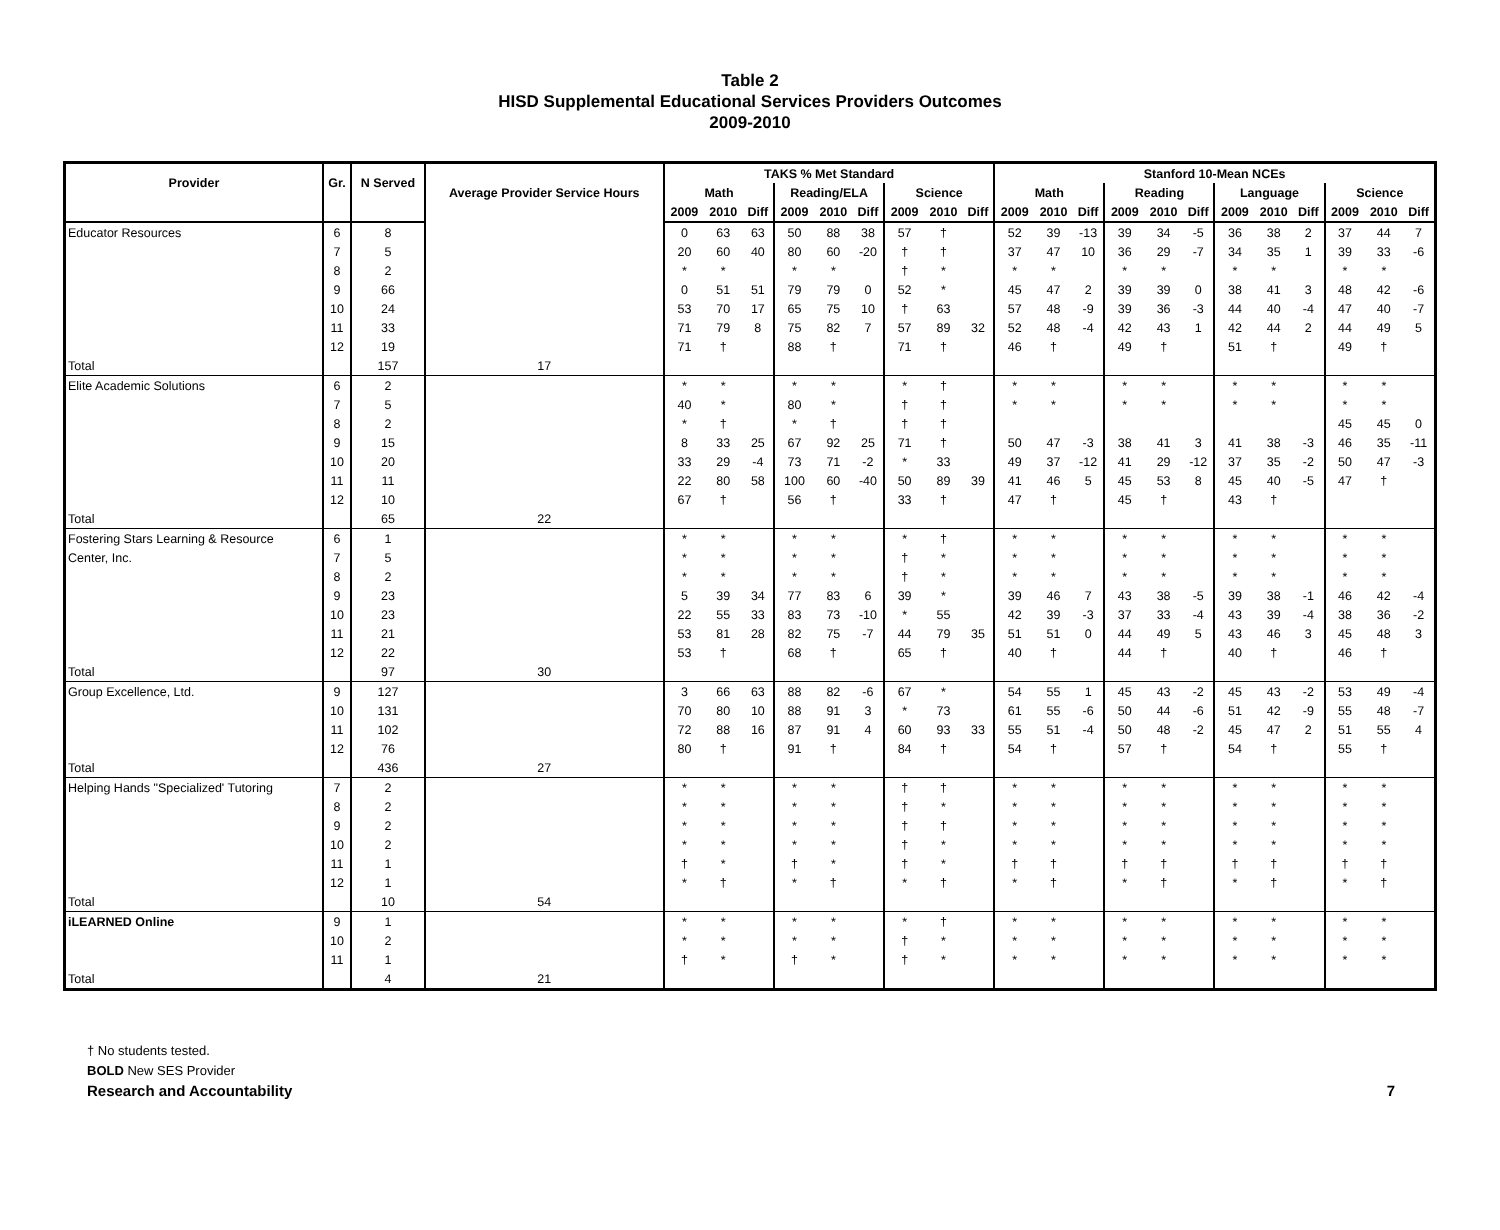Table 2
HISD Supplemental Educational Services Providers Outcomes
2009-2010
| Provider | Gr. | N Served | Average Provider Service Hours | TAKS % Met Standard | | | | | | | | | Stanford 10-Mean NCEs | | | | | | | | | | | |
| --- | --- | --- | --- | --- | --- | --- | --- | --- | --- | --- | --- | --- | --- | --- | --- | --- | --- | --- | --- | --- | --- | --- | --- | --- |
| | | | | Math | | | Reading/ELA | | | Science | | | Math | | | Reading | | | Language | | | Science | | |
| | | | | 2009 | 2010 | Diff | 2009 | 2010 | Diff | 2009 | 2010 | Diff | 2009 | 2010 | Diff | 2009 | 2010 | Diff | 2009 | 2010 | Diff | 2009 | 2010 | Diff |
| Educator Resources | 6 | 8 | | 0 | 63 | 63 | 50 | 88 | 38 | 57 | † | | 52 | 39 | -13 | 39 | 34 | -5 | 36 | 38 | 2 | 37 | 44 | 7 |
| | 7 | 5 | | 20 | 60 | 40 | 80 | 60 | -20 | † | † | | 37 | 47 | 10 | 36 | 29 | -7 | 34 | 35 | 1 | 39 | 33 | -6 |
| | 8 | 2 | | * | * | | * | * | | † | * | | * | * | | * | * | | * | * | | * | * | |
| | 9 | 66 | | 0 | 51 | 51 | 79 | 79 | 0 | 52 | * | | 45 | 47 | 2 | 39 | 39 | 0 | 38 | 41 | 3 | 48 | 42 | -6 |
| | 10 | 24 | | 53 | 70 | 17 | 65 | 75 | 10 | † | 63 | | 57 | 48 | -9 | 39 | 36 | -3 | 44 | 40 | -4 | 47 | 40 | -7 |
| | 11 | 33 | | 71 | 79 | 8 | 75 | 82 | 7 | 57 | 89 | 32 | 52 | 48 | -4 | 42 | 43 | 1 | 42 | 44 | 2 | 44 | 49 | 5 |
| | 12 | 19 | | 71 | † | | 88 | † | | 71 | † | | 46 | † | | 49 | † | | 51 | † | | 49 | † | |
| Total | | 157 | 17 | | | | | | | | | | | | | | | | | | | | | |
| Elite Academic Solutions | 6 | 2 | | * | * | | * | * | | * | † | | * | * | | * | * | | * | * | | * | * | |
| | 7 | 5 | | 40 | * | | 80 | * | | † | † | | * | * | | * | * | | * | * | | * | * | |
| | 8 | 2 | | * | † | | * | † | | † | † | | | | | | | | | | | 45 | 45 | 0 |
| | 9 | 15 | | 8 | 33 | 25 | 67 | 92 | 25 | 71 | † | | 50 | 47 | -3 | 38 | 41 | 3 | 41 | 38 | -3 | 46 | 35 | -11 |
| | 10 | 20 | | 33 | 29 | -4 | 73 | 71 | -2 | * | 33 | | 49 | 37 | -12 | 41 | 29 | -12 | 37 | 35 | -2 | 50 | 47 | -3 |
| | 11 | 11 | | 22 | 80 | 58 | 100 | 60 | -40 | 50 | 89 | 39 | 41 | 46 | 5 | 45 | 53 | 8 | 45 | 40 | -5 | 47 | † | |
| | 12 | 10 | | 67 | † | | 56 | † | | 33 | † | | 47 | † | | 45 | † | | 43 | † | | | | |
| Total | | 65 | 22 | | | | | | | | | | | | | | | | | | | | | |
| Fostering Stars Learning & Resource | 6 | 1 | | * | * | | * | * | | * | † | | * | * | | * | * | | * | * | | * | * | |
| Center, Inc. | 7 | 5 | | * | * | | * | * | | † | * | | * | * | | * | * | | * | * | | * | * | |
| | 8 | 2 | | * | * | | * | * | | † | * | | * | * | | * | * | | * | * | | * | * | |
| | 9 | 23 | | 5 | 39 | 34 | 77 | 83 | 6 | 39 | * | | 39 | 46 | 7 | 43 | 38 | -5 | 39 | 38 | -1 | 46 | 42 | -4 |
| | 10 | 23 | | 22 | 55 | 33 | 83 | 73 | -10 | * | 55 | | 42 | 39 | -3 | 37 | 33 | -4 | 43 | 39 | -4 | 38 | 36 | -2 |
| | 11 | 21 | | 53 | 81 | 28 | 82 | 75 | -7 | 44 | 79 | 35 | 51 | 51 | 0 | 44 | 49 | 5 | 43 | 46 | 3 | 45 | 48 | 3 |
| | 12 | 22 | | 53 | † | | 68 | † | | 65 | † | | 40 | † | | 44 | † | | 40 | † | | 46 | † | |
| Total | | 97 | 30 | | | | | | | | | | | | | | | | | | | | | |
| Group Excellence, Ltd. | 9 | 127 | | 3 | 66 | 63 | 88 | 82 | -6 | 67 | * | | 54 | 55 | 1 | 45 | 43 | -2 | 45 | 43 | -2 | 53 | 49 | -4 |
| | 10 | 131 | | 70 | 80 | 10 | 88 | 91 | 3 | * | 73 | | 61 | 55 | -6 | 50 | 44 | -6 | 51 | 42 | -9 | 55 | 48 | -7 |
| | 11 | 102 | | 72 | 88 | 16 | 87 | 91 | 4 | 60 | 93 | 33 | 55 | 51 | -4 | 50 | 48 | -2 | 45 | 47 | 2 | 51 | 55 | 4 |
| | 12 | 76 | | 80 | † | | 91 | † | | 84 | † | | 54 | † | | 57 | † | | 54 | † | | 55 | † | |
| Total | | 436 | 27 | | | | | | | | | | | | | | | | | | | | | |
| Helping Hands "Specialized' Tutoring | 7 | 2 | | * | * | | * | * | | † | † | | * | * | | * | * | | * | * | | * | * | |
| | 8 | 2 | | * | * | | * | * | | † | * | | * | * | | * | * | | * | * | | * | * | |
| | 9 | 2 | | * | * | | * | * | | † | † | | * | * | | * | * | | * | * | | * | * | |
| | 10 | 2 | | * | * | | * | * | | † | * | | * | * | | * | * | | * | * | | * | * | |
| | 11 | 1 | | † | * | | † | * | | † | * | | † | † | | † | † | | † | † | | † | † | |
| | 12 | 1 | | * | † | | * | † | | * | † | | * | † | | * | † | | * | † | | * | † | |
| Total | | 10 | 54 | | | | | | | | | | | | | | | | | | | | | |
| iLEARNED Online | 9 | 1 | | * | * | | * | * | | * | † | | * | * | | * | * | | * | * | | * | * | |
| | 10 | 2 | | * | * | | * | * | | † | * | | * | * | | * | * | | * | * | | * | * | |
| | 11 | 1 | | † | * | | † | * | | † | * | | * | * | | * | * | | * | * | | * | * | |
| Total | | 4 | 21 | | | | | | | | | | | | | | | | | | | | | |
† No students tested.
BOLD New SES Provider
Research and Accountability 7